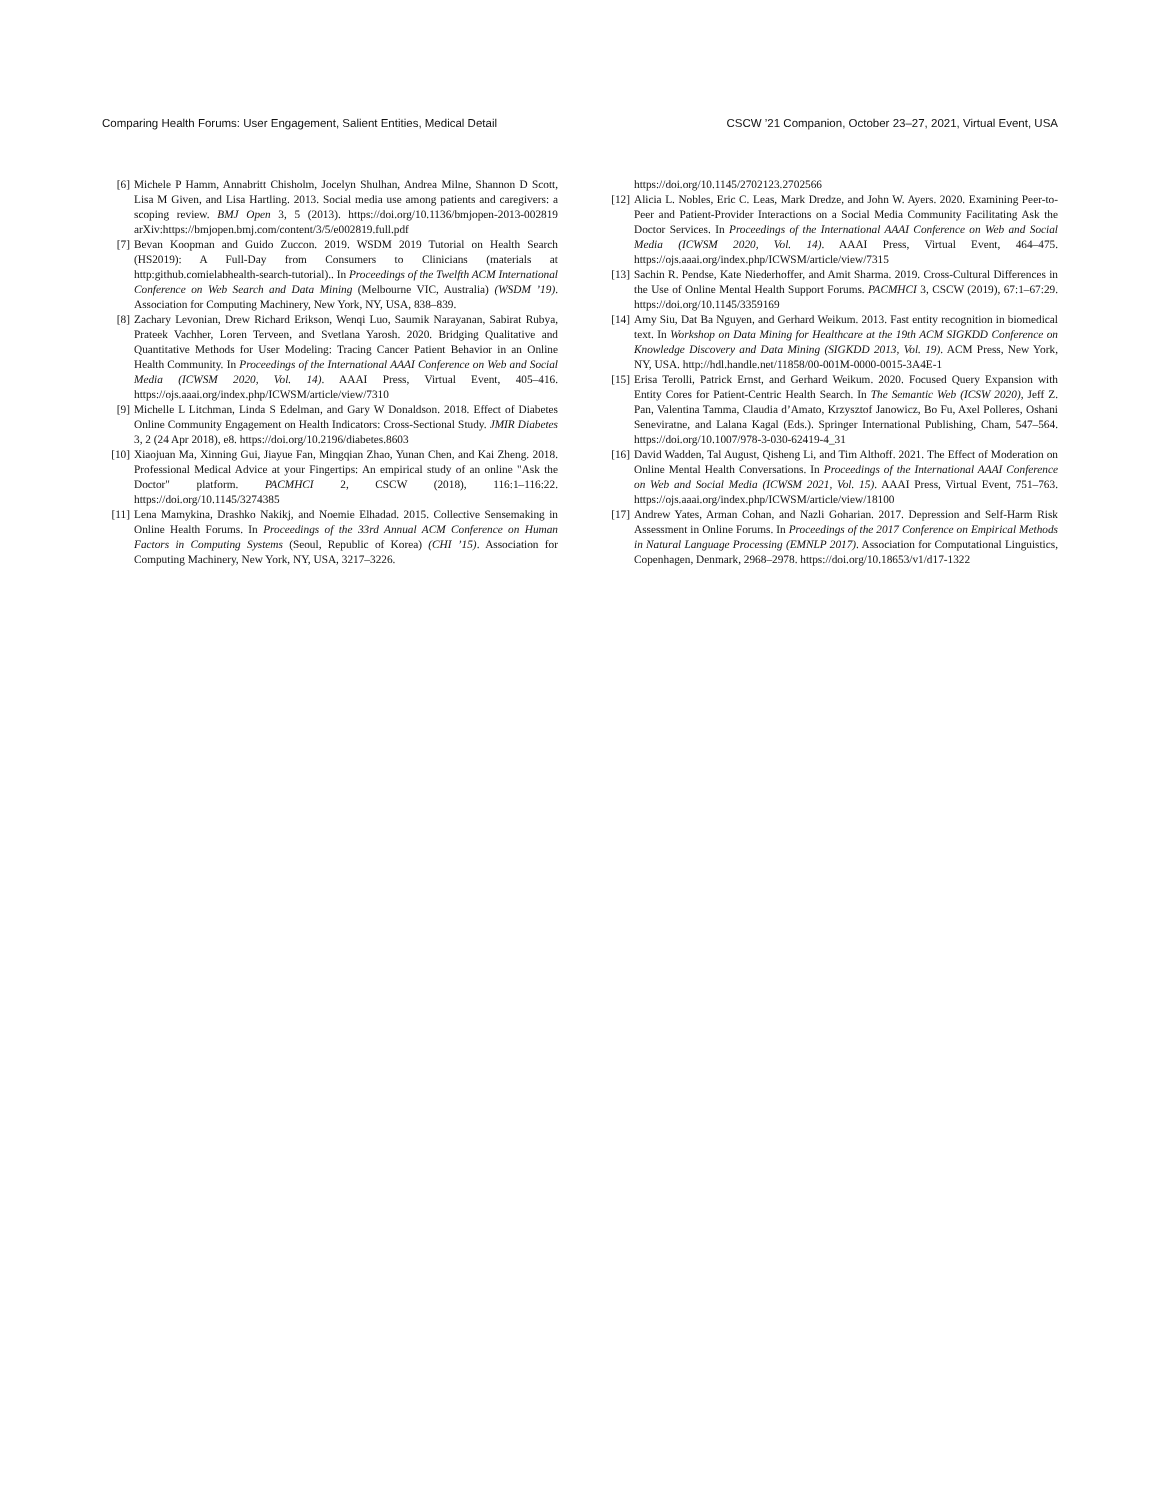Comparing Health Forums: User Engagement, Salient Entities, Medical Detail CSCW ’21 Companion, October 23–27, 2021, Virtual Event, USA
[6] Michele P Hamm, Annabritt Chisholm, Jocelyn Shulhan, Andrea Milne, Shannon D Scott, Lisa M Given, and Lisa Hartling. 2013. Social media use among patients and caregivers: a scoping review. BMJ Open 3, 5 (2013). https://doi.org/10.1136/bmjopen-2013-002819 arXiv:https://bmjopen.bmj.com/content/3/5/e002819.full.pdf
[7] Bevan Koopman and Guido Zuccon. 2019. WSDM 2019 Tutorial on Health Search (HS2019): A Full-Day from Consumers to Clinicians (materials at http:github.comielabhealth-search-tutorial).. In Proceedings of the Twelfth ACM International Conference on Web Search and Data Mining (Melbourne VIC, Australia) (WSDM ’19). Association for Computing Machinery, New York, NY, USA, 838–839.
[8] Zachary Levonian, Drew Richard Erikson, Wenqi Luo, Saumik Narayanan, Sabirat Rubya, Prateek Vachher, Loren Terveen, and Svetlana Yarosh. 2020. Bridging Qualitative and Quantitative Methods for User Modeling: Tracing Cancer Patient Behavior in an Online Health Community. In Proceedings of the International AAAI Conference on Web and Social Media (ICWSM 2020, Vol. 14). AAAI Press, Virtual Event, 405–416. https://ojs.aaai.org/index.php/ICWSM/article/view/7310
[9] Michelle L Litchman, Linda S Edelman, and Gary W Donaldson. 2018. Effect of Diabetes Online Community Engagement on Health Indicators: Cross-Sectional Study. JMIR Diabetes 3, 2 (24 Apr 2018), e8. https://doi.org/10.2196/diabetes.8603
[10] Xiaojuan Ma, Xinning Gui, Jiayue Fan, Mingqian Zhao, Yunan Chen, and Kai Zheng. 2018. Professional Medical Advice at your Fingertips: An empirical study of an online "Ask the Doctor" platform. PACMHCI 2, CSCW (2018), 116:1–116:22. https://doi.org/10.1145/3274385
[11] Lena Mamykina, Drashko Nakikj, and Noemie Elhadad. 2015. Collective Sensemaking in Online Health Forums. In Proceedings of the 33rd Annual ACM Conference on Human Factors in Computing Systems (Seoul, Republic of Korea) (CHI ’15). Association for Computing Machinery, New York, NY, USA, 3217–3226.
https://doi.org/10.1145/2702123.2702566
[12] Alicia L. Nobles, Eric C. Leas, Mark Dredze, and John W. Ayers. 2020. Examining Peer-to-Peer and Patient-Provider Interactions on a Social Media Community Facilitating Ask the Doctor Services. In Proceedings of the International AAAI Conference on Web and Social Media (ICWSM 2020, Vol. 14). AAAI Press, Virtual Event, 464–475. https://ojs.aaai.org/index.php/ICWSM/article/view/7315
[13] Sachin R. Pendse, Kate Niederhoffer, and Amit Sharma. 2019. Cross-Cultural Differences in the Use of Online Mental Health Support Forums. PACMHCI 3, CSCW (2019), 67:1–67:29. https://doi.org/10.1145/3359169
[14] Amy Siu, Dat Ba Nguyen, and Gerhard Weikum. 2013. Fast entity recognition in biomedical text. In Workshop on Data Mining for Healthcare at the 19th ACM SIGKDD Conference on Knowledge Discovery and Data Mining (SIGKDD 2013, Vol. 19). ACM Press, New York, NY, USA. http://hdl.handle.net/11858/00-001M-0000-0015-3A4E-1
[15] Erisa Terolli, Patrick Ernst, and Gerhard Weikum. 2020. Focused Query Expansion with Entity Cores for Patient-Centric Health Search. In The Semantic Web (ICSW 2020), Jeff Z. Pan, Valentina Tamma, Claudia d’Amato, Krzysztof Janowicz, Bo Fu, Axel Polleres, Oshani Seneviratne, and Lalana Kagal (Eds.). Springer International Publishing, Cham, 547–564. https://doi.org/10.1007/978-3-030-62419-4_31
[16] David Wadden, Tal August, Qisheng Li, and Tim Althoff. 2021. The Effect of Moderation on Online Mental Health Conversations. In Proceedings of the International AAAI Conference on Web and Social Media (ICWSM 2021, Vol. 15). AAAI Press, Virtual Event, 751–763. https://ojs.aaai.org/index.php/ICWSM/article/view/18100
[17] Andrew Yates, Arman Cohan, and Nazli Goharian. 2017. Depression and Self-Harm Risk Assessment in Online Forums. In Proceedings of the 2017 Conference on Empirical Methods in Natural Language Processing (EMNLP 2017). Association for Computational Linguistics, Copenhagen, Denmark, 2968–2978. https://doi.org/10.18653/v1/d17-1322